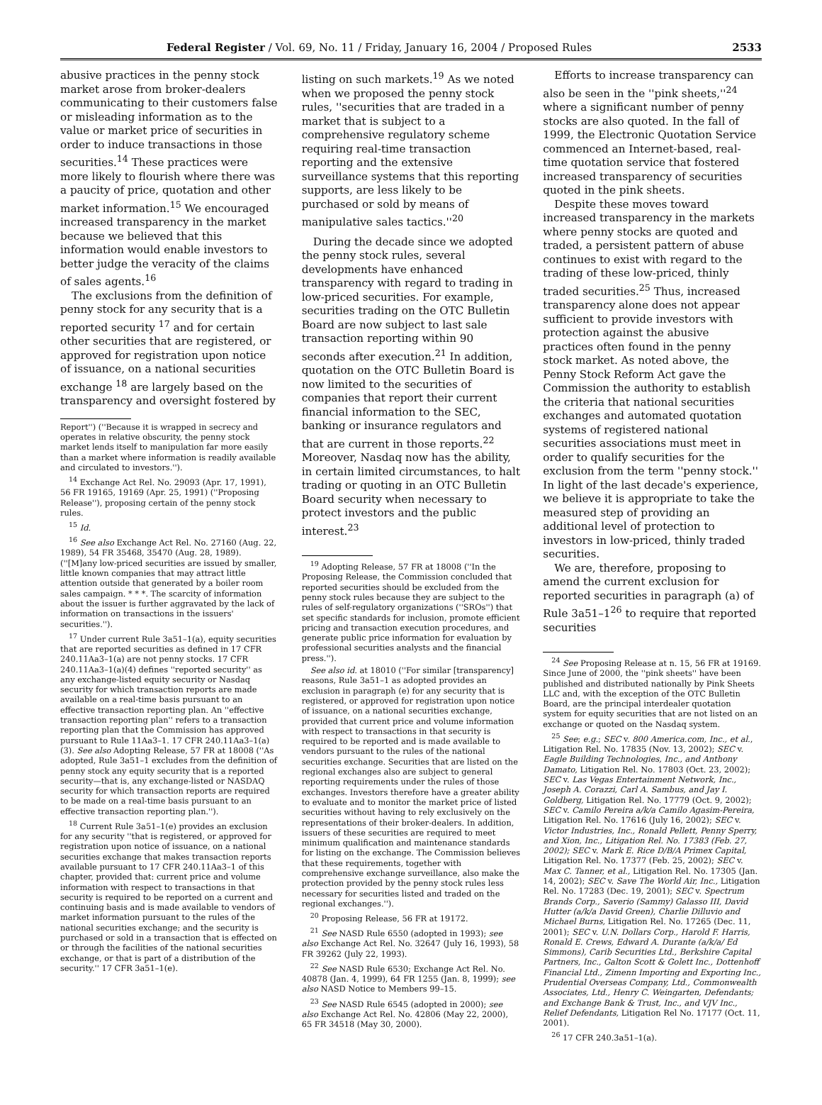Federal Register / Vol. 69, No. 11 / Friday, January 16, 2004 / Proposed Rules 2533
abusive practices in the penny stock market arose from broker-dealers communicating to their customers false or misleading information as to the value or market price of securities in order to induce transactions in those securities.<sup>14</sup> These practices were more likely to flourish where there was a paucity of price, quotation and other market information.<sup>15</sup> We encouraged increased transparency in the market because we believed that this information would enable investors to better judge the veracity of the claims of sales agents.<sup>16</sup>
The exclusions from the definition of penny stock for any security that is a reported security <sup>17</sup> and for certain other securities that are registered, or approved for registration upon notice of issuance, on a national securities exchange <sup>18</sup> are largely based on the transparency and oversight fostered by
Report'') (''Because it is wrapped in secrecy and operates in relative obscurity, the penny stock market lends itself to manipulation far more easily than a market where information is readily available and circulated to investors.'').
<sup>14</sup> Exchange Act Rel. No. 29093 (Apr. 17, 1991), 56 FR 19165, 19169 (Apr. 25, 1991) (''Proposing Release''), proposing certain of the penny stock rules.
<sup>15</sup> Id.
<sup>16</sup> See also Exchange Act Rel. No. 27160 (Aug. 22, 1989), 54 FR 35468, 35470 (Aug. 28, 1989). (''[M]any low-priced securities are issued by smaller, little known companies that may attract little attention outside that generated by a boiler room sales campaign. * * *. The scarcity of information about the issuer is further aggravated by the lack of information on transactions in the issuers' securities.'').
<sup>17</sup> Under current Rule 3a51–1(a), equity securities that are reported securities as defined in 17 CFR 240.11Aa3–1(a) are not penny stocks. 17 CFR 240.11Aa3–1(a)(4) defines ''reported security'' as any exchange-listed equity security or Nasdaq security for which transaction reports are made available on a real-time basis pursuant to an effective transaction reporting plan. An ''effective transaction reporting plan'' refers to a transaction reporting plan that the Commission has approved pursuant to Rule 11Aa3–1. 17 CFR 240.11Aa3–1(a)(3). See also Adopting Release, 57 FR at 18008 (''As adopted, Rule 3a51–1 excludes from the definition of penny stock any equity security that is a reported security—that is, any exchange-listed or NASDAQ security for which transaction reports are required to be made on a real-time basis pursuant to an effective transaction reporting plan.'').
<sup>18</sup> Current Rule 3a51–1(e) provides an exclusion for any security ''that is registered, or approved for registration upon notice of issuance, on a national securities exchange that makes transaction reports available pursuant to 17 CFR 240.11Aa3–1 of this chapter, provided that: current price and volume information with respect to transactions in that security is required to be reported on a current and continuing basis and is made available to vendors of market information pursuant to the rules of the national securities exchange; and the security is purchased or sold in a transaction that is effected on or through the facilities of the national securities exchange, or that is part of a distribution of the security.'' 17 CFR 3a51–1(e).
listing on such markets.<sup>19</sup> As we noted when we proposed the penny stock rules, ''securities that are traded in a market that is subject to a comprehensive regulatory scheme requiring real-time transaction reporting and the extensive surveillance systems that this reporting supports, are less likely to be purchased or sold by means of manipulative sales tactics.''<sup>20</sup>
During the decade since we adopted the penny stock rules, several developments have enhanced transparency with regard to trading in low-priced securities. For example, securities trading on the OTC Bulletin Board are now subject to last sale transaction reporting within 90 seconds after execution.<sup>21</sup> In addition, quotation on the OTC Bulletin Board is now limited to the securities of companies that report their current financial information to the SEC, banking or insurance regulators and that are current in those reports.<sup>22</sup> Moreover, Nasdaq now has the ability, in certain limited circumstances, to halt trading or quoting in an OTC Bulletin Board security when necessary to protect investors and the public interest.<sup>23</sup>
<sup>19</sup> Adopting Release, 57 FR at 18008 (''In the Proposing Release, the Commission concluded that reported securities should be excluded from the penny stock rules because they are subject to the rules of self-regulatory organizations (''SROs'') that set specific standards for inclusion, promote efficient pricing and transaction execution procedures, and generate public price information for evaluation by professional securities analysts and the financial press.'').
See also id. at 18010 (''For similar [transparency] reasons, Rule 3a51–1 as adopted provides an exclusion in paragraph (e) for any security that is registered, or approved for registration upon notice of issuance, on a national securities exchange, provided that current price and volume information with respect to transactions in that security is required to be reported and is made available to vendors pursuant to the rules of the national securities exchange. Securities that are listed on the regional exchanges also are subject to general reporting requirements under the rules of those exchanges. Investors therefore have a greater ability to evaluate and to monitor the market price of listed securities without having to rely exclusively on the representations of their broker-dealers. In addition, issuers of these securities are required to meet minimum qualification and maintenance standards for listing on the exchange. The Commission believes that these requirements, together with comprehensive exchange surveillance, also make the protection provided by the penny stock rules less necessary for securities listed and traded on the regional exchanges.'').
<sup>20</sup> Proposing Release, 56 FR at 19172.
<sup>21</sup> See NASD Rule 6550 (adopted in 1993); see also Exchange Act Rel. No. 32647 (July 16, 1993), 58 FR 39262 (July 22, 1993).
<sup>22</sup> See NASD Rule 6530; Exchange Act Rel. No. 40878 (Jan. 4, 1999), 64 FR 1255 (Jan. 8, 1999); see also NASD Notice to Members 99–15.
<sup>23</sup> See NASD Rule 6545 (adopted in 2000); see also Exchange Act Rel. No. 42806 (May 22, 2000), 65 FR 34518 (May 30, 2000).
Efforts to increase transparency can also be seen in the ''pink sheets,''<sup>24</sup> where a significant number of penny stocks are also quoted. In the fall of 1999, the Electronic Quotation Service commenced an Internet-based, real-time quotation service that fostered increased transparency of securities quoted in the pink sheets.
Despite these moves toward increased transparency in the markets where penny stocks are quoted and traded, a persistent pattern of abuse continues to exist with regard to the trading of these low-priced, thinly traded securities.<sup>25</sup> Thus, increased transparency alone does not appear sufficient to provide investors with protection against the abusive practices often found in the penny stock market. As noted above, the Penny Stock Reform Act gave the Commission the authority to establish the criteria that national securities exchanges and automated quotation systems of registered national securities associations must meet in order to qualify securities for the exclusion from the term ''penny stock.'' In light of the last decade's experience, we believe it is appropriate to take the measured step of providing an additional level of protection to investors in low-priced, thinly traded securities.
We are, therefore, proposing to amend the current exclusion for reported securities in paragraph (a) of Rule 3a51–1<sup>26</sup> to require that reported securities
<sup>24</sup> See Proposing Release at n. 15, 56 FR at 19169. Since June of 2000, the ''pink sheets'' have been published and distributed nationally by Pink Sheets LLC and, with the exception of the OTC Bulletin Board, are the principal interdealer quotation system for equity securities that are not listed on an exchange or quoted on the Nasdaq system.
<sup>25</sup> See; e.g.; SEC v. 800 America.com, Inc., et al., Litigation Rel. No. 17835 (Nov. 13, 2002); SEC v. Eagle Building Technologies, Inc., and Anthony Damato, Litigation Rel. No. 17803 (Oct. 23, 2002); SEC v. Las Vegas Entertainment Network, Inc., Joseph A. Corazzi, Carl A. Sambus, and Jay I. Goldberg, Litigation Rel. No. 17779 (Oct. 9, 2002); SEC v. Camilo Pereira a/k/a Camilo Agasim-Pereira, Litigation Rel. No. 17616 (July 16, 2002); SEC v. Victor Industries, Inc., Ronald Pellett, Penny Sperry, and Xion, Inc., Litigation Rel. No. 17383 (Feb. 27, 2002); SEC v. Mark E. Rice D/B/A Primex Capital, Litigation Rel. No. 17377 (Feb. 25, 2002); SEC v. Max C. Tanner, et al., Litigation Rel. No. 17305 (Jan. 14, 2002); SEC v. Save The World Air, Inc., Litigation Rel. No. 17283 (Dec. 19, 2001); SEC v. Spectrum Brands Corp., Saverio (Sammy) Galasso III, David Hutter (a/k/a David Green), Charlie Dilluvio and Michael Burns, Litigation Rel. No. 17265 (Dec. 11, 2001); SEC v. U.N. Dollars Corp., Harold F. Harris, Ronald E. Crews, Edward A. Durante (a/k/a/ Ed Simmons), Carib Securities Ltd., Berkshire Capital Partners, Inc., Galton Scott & Golett Inc., Dottenhoff Financial Ltd., Zimenn Importing and Exporting Inc., Prudential Overseas Company, Ltd., Commonwealth Associates, Ltd., Henry C. Weingarten, Defendants; and Exchange Bank & Trust, Inc., and VJV Inc., Relief Defendants, Litigation Rel No. 17177 (Oct. 11, 2001).
<sup>26</sup> 17 CFR 240.3a51–1(a).